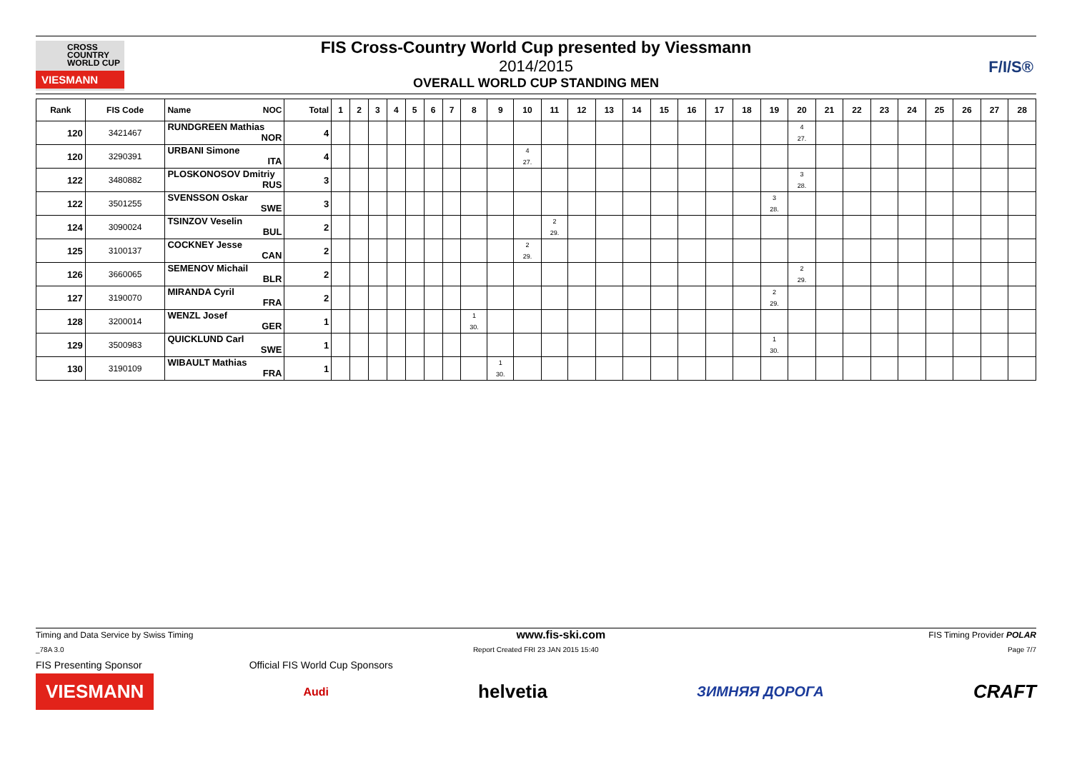CROSS
COUNTRY
WORLD CUP
VIESMANN
FIS Cross-Country World Cup presented by Viessmann
2014/2015
OVERALL WORLD CUP STANDING MEN
F/I/S®
| Rank | FIS Code | Name NOC | Total | 1 | 2 | 3 | 4 | 5 | 6 | 7 | 8 | 9 | 10 | 11 | 12 | 13 | 14 | 15 | 16 | 17 | 18 | 19 | 20 | 21 | 22 | 23 | 24 | 25 | 26 | 27 | 28 |
| --- | --- | --- | --- | --- | --- | --- | --- | --- | --- | --- | --- | --- | --- | --- | --- | --- | --- | --- | --- | --- | --- | --- | --- | --- | --- | --- | --- | --- | --- | --- | --- |
| 120 | 3421467 | RUNDGREEN Mathias NOR | 4 | | | | | | | | | | | | | | | | | | | | 4 27. | | | | | | | | |
| 120 | 3290391 | URBANI Simone ITA | 4 | | | | | | | | | | 4 27. | | | | | | | | | | | | | | | | | | |
| 122 | 3480882 | PLOSKONOSOV Dmitriy RUS | 3 | | | | | | | | | | | | | | | | | | | | 3 28. | | | | | | | | |
| 122 | 3501255 | SVENSSON Oskar SWE | 3 | | | | | | | | | | | | | | | | | | | 3 28. | | | | | | | | | |
| 124 | 3090024 | TSINZOV Veselin BUL | 2 | | | | | | | | | | | 2 29. | | | | | | | | | | | | | | | | | |
| 125 | 3100137 | COCKNEY Jesse CAN | 2 | | | | | | | | | | 2 29. | | | | | | | | | | | | | | | | | | |
| 126 | 3660065 | SEMENOV Michail BLR | 2 | | | | | | | | | | | | | | | | | | | | 2 29. | | | | | | | | |
| 127 | 3190070 | MIRANDA Cyril FRA | 2 | | | | | | | | | | | | | | | | | | | 2 29. | | | | | | | | | |
| 128 | 3200014 | WENZL Josef GER | 1 | | | | | | | | 1 30. | | | | | | | | | | | | | | | | | | | | |
| 129 | 3500983 | QUICKLUND Carl SWE | 1 | | | | | | | | | | | | | | | | | | | 1 30. | | | | | | | | | |
| 130 | 3190109 | WIBAULT Mathias FRA | 1 | | | | | | | | | 1 30. | | | | | | | | | | | | | | | | | | | |
Timing and Data Service by Swiss Timing www.fis-ski.com FIS Timing Provider POLAR
_78A 3.0 Report Created FRI 23 JAN 2015 15:40 Page 7/7
FIS Presenting Sponsor Official FIS World Cup Sponsors
VIESMANN Audi helvetia ЗИМНЯЯ ДОРОГА CRAFT